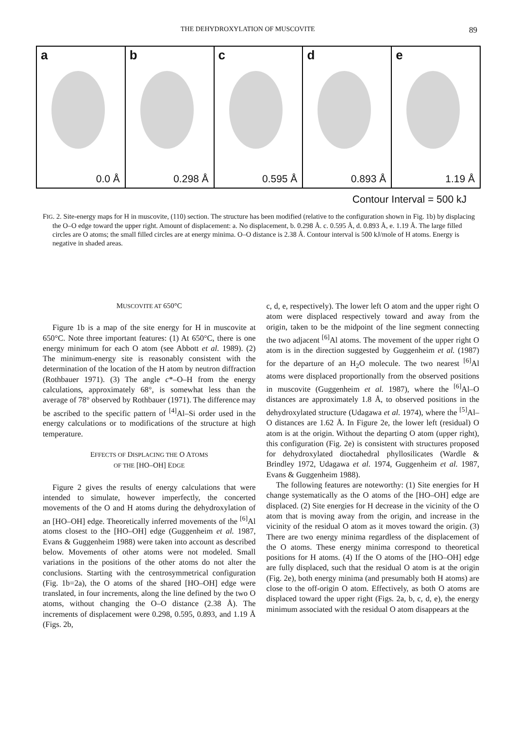THE DEHYDROXYLATION OF MUSCOVITE 89
a
0.0 Å
b
0.298 Å
c
0.595 Å
d
0.893 Å
e
1.19 Å
Contour Interval = 500 kJ
FIG. 2. Site-energy maps for H in muscovite, (110) section. The structure has been modified (relative to the configuration shown in Fig. 1b) by displacing the O–O edge toward the upper right. Amount of displacement: a. No displacement, b. 0.298 Å. c. 0.595 Å, d. 0.893 Å, e. 1.19 Å. The large filled circles are O atoms; the small filled circles are at energy minima. O–O distance is 2.38 Å. Contour interval is 500 kJ/mole of H atoms. Energy is negative in shaded areas.
MUSCOVITE AT 650°C
Figure 1b is a map of the site energy for H in muscovite at 650°C. Note three important features: (1) At 650°C, there is one energy minimum for each O atom (see Abbott et al. 1989). (2) The minimum-energy site is reasonably consistent with the determination of the location of the H atom by neutron diffraction (Rothbauer 1971). (3) The angle c*–O–H from the energy calculations, approximately 68°, is somewhat less than the average of 78° observed by Rothbauer (1971). The difference may be ascribed to the specific pattern of <sup>[4]</sup>Al–Si order used in the energy calculations or to modifications of the structure at high temperature.
EFFECTS OF DISPLACING THE O ATOMS
OF THE [HO–OH] EDGE
Figure 2 gives the results of energy calculations that were intended to simulate, however imperfectly, the concerted movements of the O and H atoms during the dehydroxylation of an [HO–OH] edge. Theoretically inferred movements of the <sup>[6]</sup>Al atoms closest to the [HO–OH] edge (Guggenheim et al. 1987, Evans & Guggenheim 1988) were taken into account as described below. Movements of other atoms were not modeled. Small variations in the positions of the other atoms do not alter the conclusions. Starting with the centrosymmetrical configuration (Fig. 1b=2a), the O atoms of the shared [HO–OH] edge were translated, in four increments, along the line defined by the two O atoms, without changing the O–O distance (2.38 Å). The increments of displacement were 0.298, 0.595, 0.893, and 1.19 Å (Figs. 2b,
c, d, e, respectively). The lower left O atom and the upper right O atom were displaced respectively toward and away from the origin, taken to be the midpoint of the line segment connecting the two adjacent <sup>[6]</sup>Al atoms. The movement of the upper right O atom is in the direction suggested by Guggenheim et al. (1987) for the departure of an H<sub>2</sub>O molecule. The two nearest <sup>[6]</sup>Al atoms were displaced proportionally from the observed positions in muscovite (Guggenheim et al. 1987), where the <sup>[6]</sup>Al–O distances are approximately 1.8 Å, to observed positions in the dehydroxylated structure (Udagawa et al. 1974), where the <sup>[5]</sup>Al–O distances are 1.62 Å. In Figure 2e, the lower left (residual) O atom is at the origin. Without the departing O atom (upper right), this configuration (Fig. 2e) is consistent with structures proposed for dehydroxylated dioctahedral phyllosilicates (Wardle & Brindley 1972, Udagawa et al. 1974, Guggenheim et al. 1987, Evans & Guggenheim 1988).
The following features are noteworthy: (1) Site energies for H change systematically as the O atoms of the [HO–OH] edge are displaced. (2) Site energies for H decrease in the vicinity of the O atom that is moving away from the origin, and increase in the vicinity of the residual O atom as it moves toward the origin. (3) There are two energy minima regardless of the displacement of the O atoms. These energy minima correspond to theoretical positions for H atoms. (4) If the O atoms of the [HO–OH] edge are fully displaced, such that the residual O atom is at the origin (Fig. 2e), both energy minima (and presumably both H atoms) are close to the off-origin O atom. Effectively, as both O atoms are displaced toward the upper right (Figs. 2a, b, c, d, e), the energy minimum associated with the residual O atom disappears at the